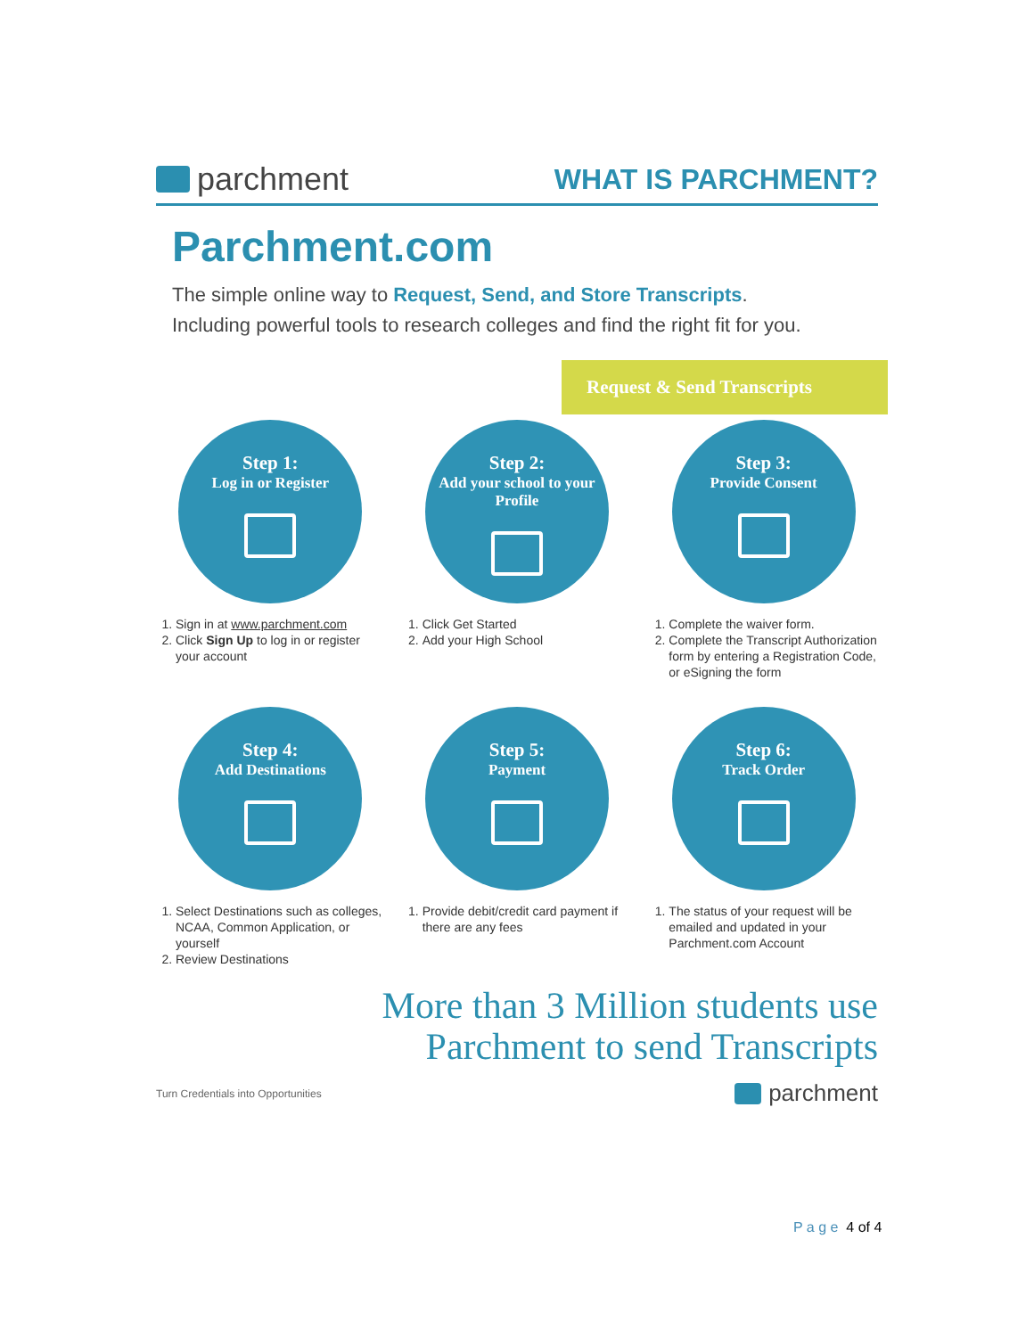parchment WHAT IS PARCHMENT?
Parchment.com
The simple online way to Request, Send, and Store Transcripts.
Including powerful tools to research colleges and find the right fit for you.
Request & Send Transcripts
Step 1:
Log in or Register
1. Sign in at www.parchment.com
2. Click Sign Up to log in or register your account
Step 2:
Add your school to your Profile
1. Click Get Started
2. Add your High School
Step 3:
Provide Consent
1. Complete the waiver form.
2. Complete the Transcript Authorization form by entering a Registration Code, or eSigning the form
Step 4:
Add Destinations
1. Select Destinations such as colleges, NCAA, Common Application, or yourself
2. Review Destinations
Step 5:
Payment
1. Provide debit/credit card payment if there are any fees
Step 6:
Track Order
1. The status of your request will be emailed and updated in your Parchment.com Account
More than 3 Million students use
Parchment to send Transcripts
Turn Credentials into Opportunities
parchment
P a g e 4 of 4